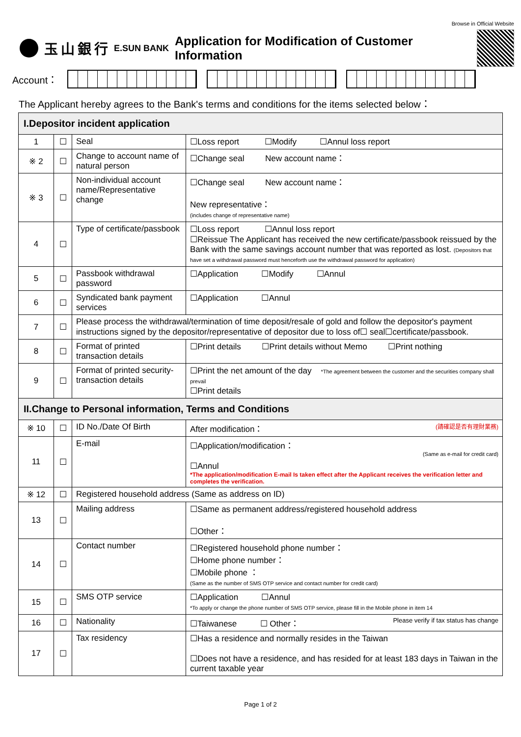Browse in Official Website
玉山銀行 E.SUN BANK Application for Modification of Customer Information
Account：
The Applicant hereby agrees to the Bank's terms and conditions for the items selected below：
| I.Depositor incident application | | | |
| 1 | ☐ | Seal | ☐Loss report ☐Modify ☐Annul loss report |
| ※ 2 | ☐ | Change to account name of natural person | ☐Change seal New account name： |
| ※ 3 | ☐ | Non-individual account name/Representative change | ☐Change seal New account name： New representative： (includes change of representative name) |
| 4 | ☐ | Type of certificate/passbook | ☐Loss report ☐Annul loss report ☐Reissue The Applicant has received the new certificate/passbook reissued by the Bank with the same savings account number that was reported as lost. (Depositors that have set a withdrawal password must henceforth use the withdrawal password for application) |
| 5 | ☐ | Passbook withdrawal password | ☐Application ☐Modify ☐Annul |
| 6 | ☐ | Syndicated bank payment services | ☐Application ☐Annul |
| 7 | ☐ | Please process the withdrawal/termination of time deposit/resale of gold and follow the depositor's payment instructions signed by the depositor/representative of depositor due to loss of☐ seal☐certificate/passbook. | |
| 8 | ☐ | Format of printed transaction details | ☐Print details ☐Print details without Memo ☐Print nothing |
| 9 | ☐ | Format of printed security-transaction details | ☐Print the net amount of the day *The agreement between the customer and the securities company shall prevail ☐Print details |
| II.Change to Personal information, Terms and Conditions | | | |
| ※ 10 | ☐ | ID No./Date Of Birth | After modification： (請確認是否有理財業務) |
| 11 | ☐ | E-mail | ☐Application/modification： (Same as e-mail for credit card) ☐Annul *The application/modification E-mail Is taken effect after the Applicant receives the verification letter and completes the verification. |
| ※ 12 | ☐ | Registered household address (Same as address on ID) | |
| 13 | ☐ | Mailing address | ☐Same as permanent address/registered household address ☐Other： |
| 14 | ☐ | Contact number | ☐Registered household phone number： ☐Home phone number： ☐Mobile phone ： (Same as the number of SMS OTP service and contact number for credit card) |
| 15 | ☐ | SMS OTP service | ☐Application ☐Annul *To apply or change the phone number of SMS OTP service, please fill in the Mobile phone in item 14 |
| 16 | ☐ | Nationality | ☐Taiwanese ☐ Other： Please verify if tax status has change |
| 17 | ☐ | Tax residency | ☐Has a residence and normally resides in the Taiwan ☐Does not have a residence, and has resided for at least 183 days in Taiwan in the current taxable year |
Page 1 of 2